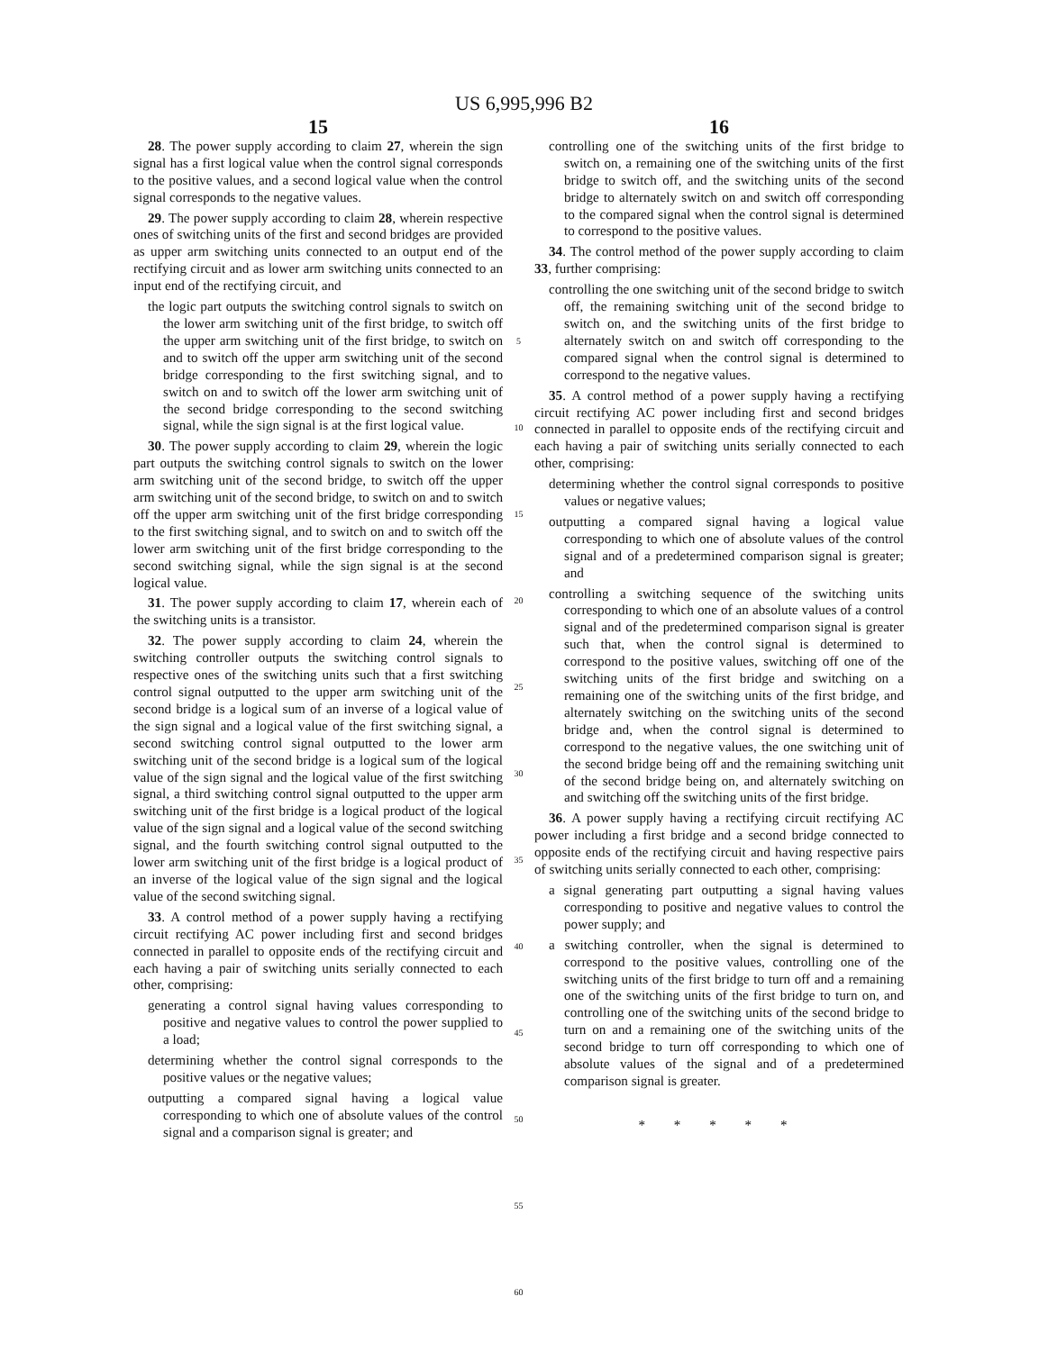US 6,995,996 B2
15
28. The power supply according to claim 27, wherein the sign signal has a first logical value when the control signal corresponds to the positive values, and a second logical value when the control signal corresponds to the negative values.
29. The power supply according to claim 28, wherein respective ones of switching units of the first and second bridges are provided as upper arm switching units connected to an output end of the rectifying circuit and as lower arm switching units connected to an input end of the rectifying circuit, and
the logic part outputs the switching control signals to switch on the lower arm switching unit of the first bridge, to switch off the upper arm switching unit of the first bridge, to switch on and to switch off the upper arm switching unit of the second bridge corresponding to the first switching signal, and to switch on and to switch off the lower arm switching unit of the second bridge corresponding to the second switching signal, while the sign signal is at the first logical value.
30. The power supply according to claim 29, wherein the logic part outputs the switching control signals to switch on the lower arm switching unit of the second bridge, to switch off the upper arm switching unit of the second bridge, to switch on and to switch off the upper arm switching unit of the first bridge corresponding to the first switching signal, and to switch on and to switch off the lower arm switching unit of the first bridge corresponding to the second switching signal, while the sign signal is at the second logical value.
31. The power supply according to claim 17, wherein each of the switching units is a transistor.
32. The power supply according to claim 24, wherein the switching controller outputs the switching control signals to respective ones of the switching units such that a first switching control signal outputted to the upper arm switching unit of the second bridge is a logical sum of an inverse of a logical value of the sign signal and a logical value of the first switching signal, a second switching control signal outputted to the lower arm switching unit of the second bridge is a logical sum of the logical value of the sign signal and the logical value of the first switching signal, a third switching control signal outputted to the upper arm switching unit of the first bridge is a logical product of the logical value of the sign signal and a logical value of the second switching signal, and the fourth switching control signal outputted to the lower arm switching unit of the first bridge is a logical product of an inverse of the logical value of the sign signal and the logical value of the second switching signal.
33. A control method of a power supply having a rectifying circuit rectifying AC power including first and second bridges connected in parallel to opposite ends of the rectifying circuit and each having a pair of switching units serially connected to each other, comprising:
generating a control signal having values corresponding to positive and negative values to control the power supplied to a load;
determining whether the control signal corresponds to the positive values or the negative values;
outputting a compared signal having a logical value corresponding to which one of absolute values of the control signal and a comparison signal is greater; and
5
10
15
20
25
30
35
40
45
50
55
60
16
controlling one of the switching units of the first bridge to switch on, a remaining one of the switching units of the first bridge to switch off, and the switching units of the second bridge to alternately switch on and switch off corresponding to the compared signal when the control signal is determined to correspond to the positive values.
34. The control method of the power supply according to claim 33, further comprising:
controlling the one switching unit of the second bridge to switch off, the remaining switching unit of the second bridge to switch on, and the switching units of the first bridge to alternately switch on and switch off corresponding to the compared signal when the control signal is determined to correspond to the negative values.
35. A control method of a power supply having a rectifying circuit rectifying AC power including first and second bridges connected in parallel to opposite ends of the rectifying circuit and each having a pair of switching units serially connected to each other, comprising:
determining whether the control signal corresponds to positive values or negative values;
outputting a compared signal having a logical value corresponding to which one of absolute values of the control signal and of a predetermined comparison signal is greater; and
controlling a switching sequence of the switching units corresponding to which one of an absolute values of a control signal and of the predetermined comparison signal is greater such that, when the control signal is determined to correspond to the positive values, switching off one of the switching units of the first bridge and switching on a remaining one of the switching units of the first bridge, and alternately switching on the switching units of the second bridge and, when the control signal is determined to correspond to the negative values, the one switching unit of the second bridge being off and the remaining switching unit of the second bridge being on, and alternately switching on and switching off the switching units of the first bridge.
36. A power supply having a rectifying circuit rectifying AC power including a first bridge and a second bridge connected to opposite ends of the rectifying circuit and having respective pairs of switching units serially connected to each other, comprising:
a signal generating part outputting a signal having values corresponding to positive and negative values to control the power supply; and
a switching controller, when the signal is determined to correspond to the positive values, controlling one of the switching units of the first bridge to turn off and a remaining one of the switching units of the first bridge to turn on, and controlling one of the switching units of the second bridge to turn on and a remaining one of the switching units of the second bridge to turn off corresponding to which one of absolute values of the signal and of a predetermined comparison signal is greater.
* * * * *